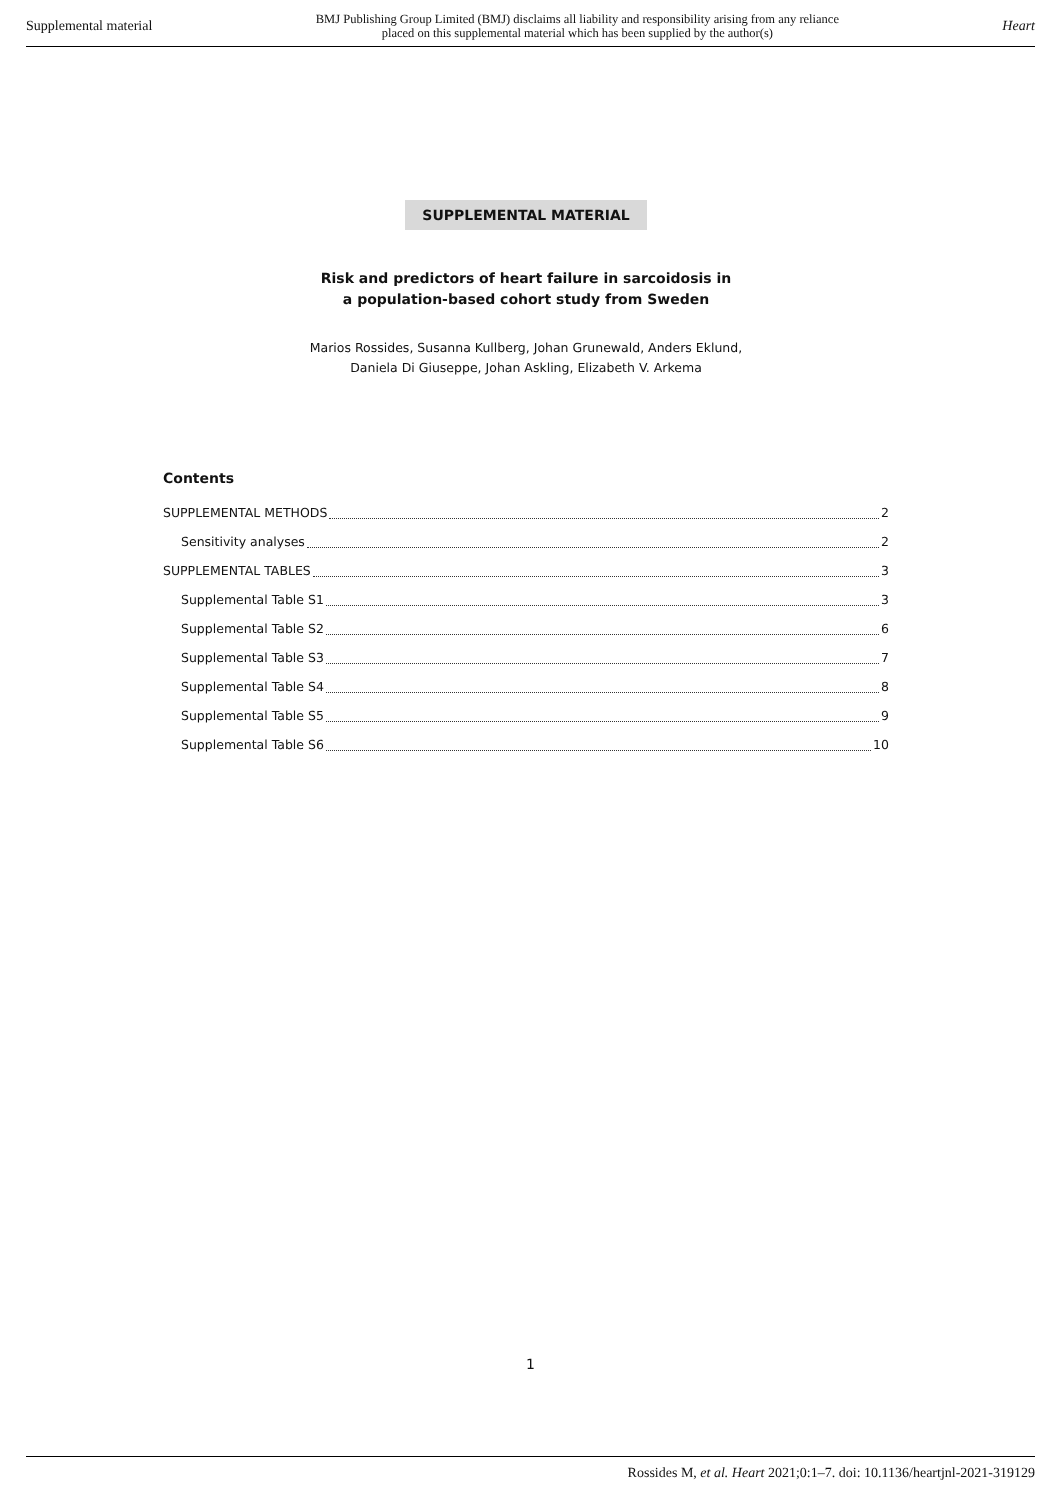Supplemental material BMJ Publishing Group Limited (BMJ) disclaims all liability and responsibility arising from any reliance
placed on this supplemental material which has been supplied by the author(s) Heart
SUPPLEMENTAL MATERIAL
Risk and predictors of heart failure in sarcoidosis in
a population-based cohort study from Sweden
Marios Rossides, Susanna Kullberg, Johan Grunewald, Anders Eklund,
Daniela Di Giuseppe, Johan Askling, Elizabeth V. Arkema
Contents
SUPPLEMENTAL METHODS 2
Sensitivity analyses 2
SUPPLEMENTAL TABLES 3
Supplemental Table S1 3
Supplemental Table S2 6
Supplemental Table S3 7
Supplemental Table S4 8
Supplemental Table S5 9
Supplemental Table S6 10
1
Rossides M, et al. Heart 2021;0:1–7. doi: 10.1136/heartjnl-2021-319129